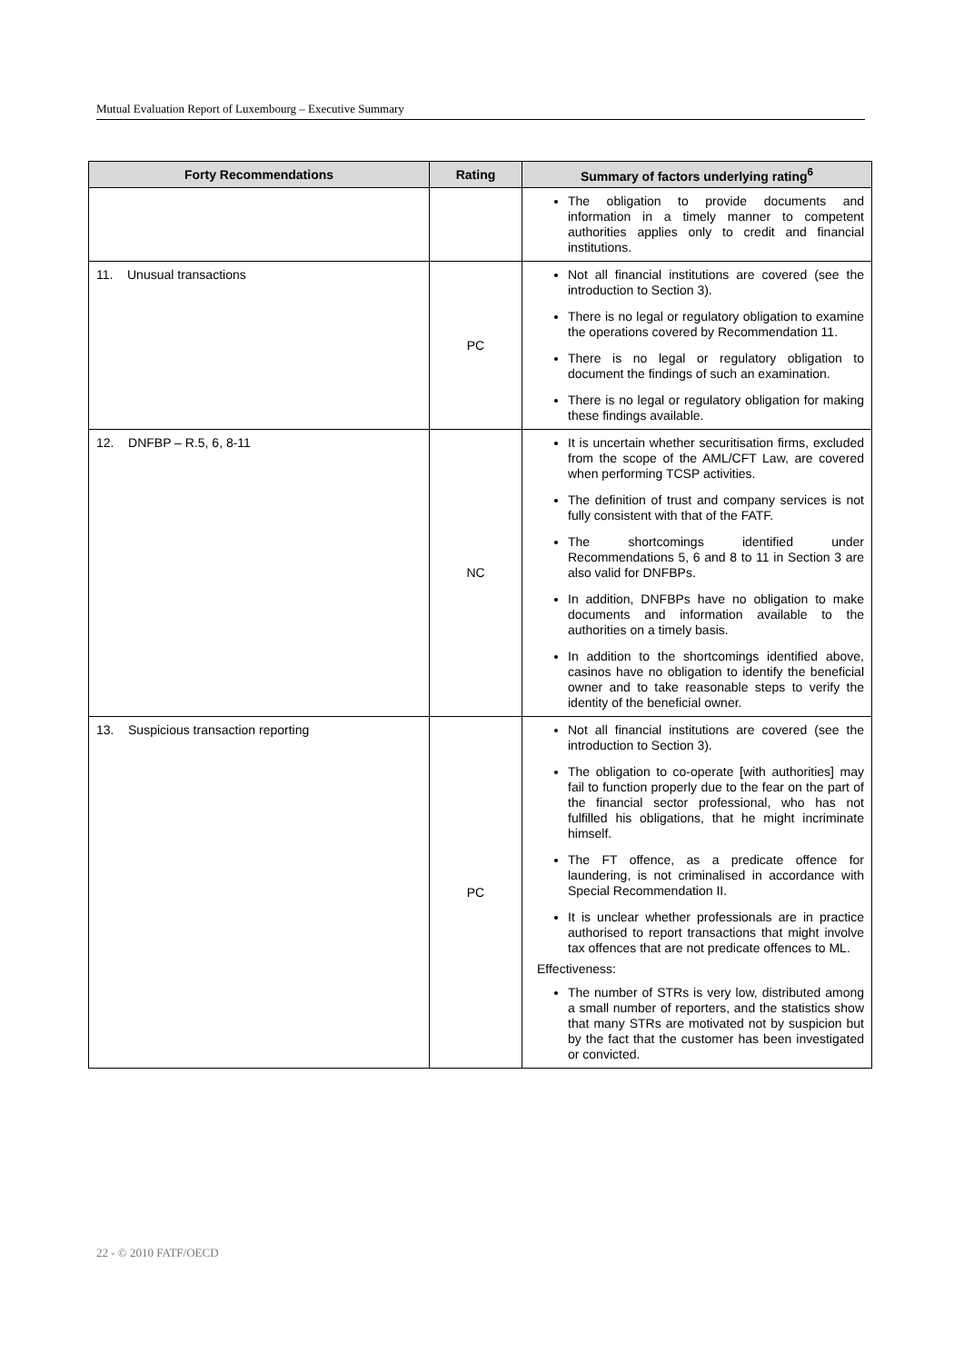Mutual Evaluation Report of Luxembourg – Executive Summary
| Forty Recommendations | Rating | Summary of factors underlying rating<sup>6</sup> |
| --- | --- | --- |
| | | The obligation to provide documents and information in a timely manner to competent authorities applies only to credit and financial institutions. |
| 11. Unusual transactions | PC | Not all financial institutions are covered (see the introduction to Section 3). There is no legal or regulatory obligation to examine the operations covered by Recommendation 11. There is no legal or regulatory obligation to document the findings of such an examination. There is no legal or regulatory obligation for making these findings available. |
| 12. DNFBP – R.5, 6, 8-11 | NC | It is uncertain whether securitisation firms, excluded from the scope of the AML/CFT Law, are covered when performing TCSP activities. The definition of trust and company services is not fully consistent with that of the FATF. The shortcomings identified under Recommendations 5, 6 and 8 to 11 in Section 3 are also valid for DNFBPs. In addition, DNFBPs have no obligation to make documents and information available to the authorities on a timely basis. In addition to the shortcomings identified above, casinos have no obligation to identify the beneficial owner and to take reasonable steps to verify the identity of the beneficial owner. |
| 13. Suspicious transaction reporting | PC | Not all financial institutions are covered (see the introduction to Section 3). The obligation to co-operate [with authorities] may fail to function properly due to the fear on the part of the financial sector professional, who has not fulfilled his obligations, that he might incriminate himself. The FT offence, as a predicate offence for laundering, is not criminalised in accordance with Special Recommendation II. It is unclear whether professionals are in practice authorised to report transactions that might involve tax offences that are not predicate offences to ML. Effectiveness: The number of STRs is very low, distributed among a small number of reporters, and the statistics show that many STRs are motivated not by suspicion but by the fact that the customer has been investigated or convicted. |
22 - © 2010 FATF/OECD